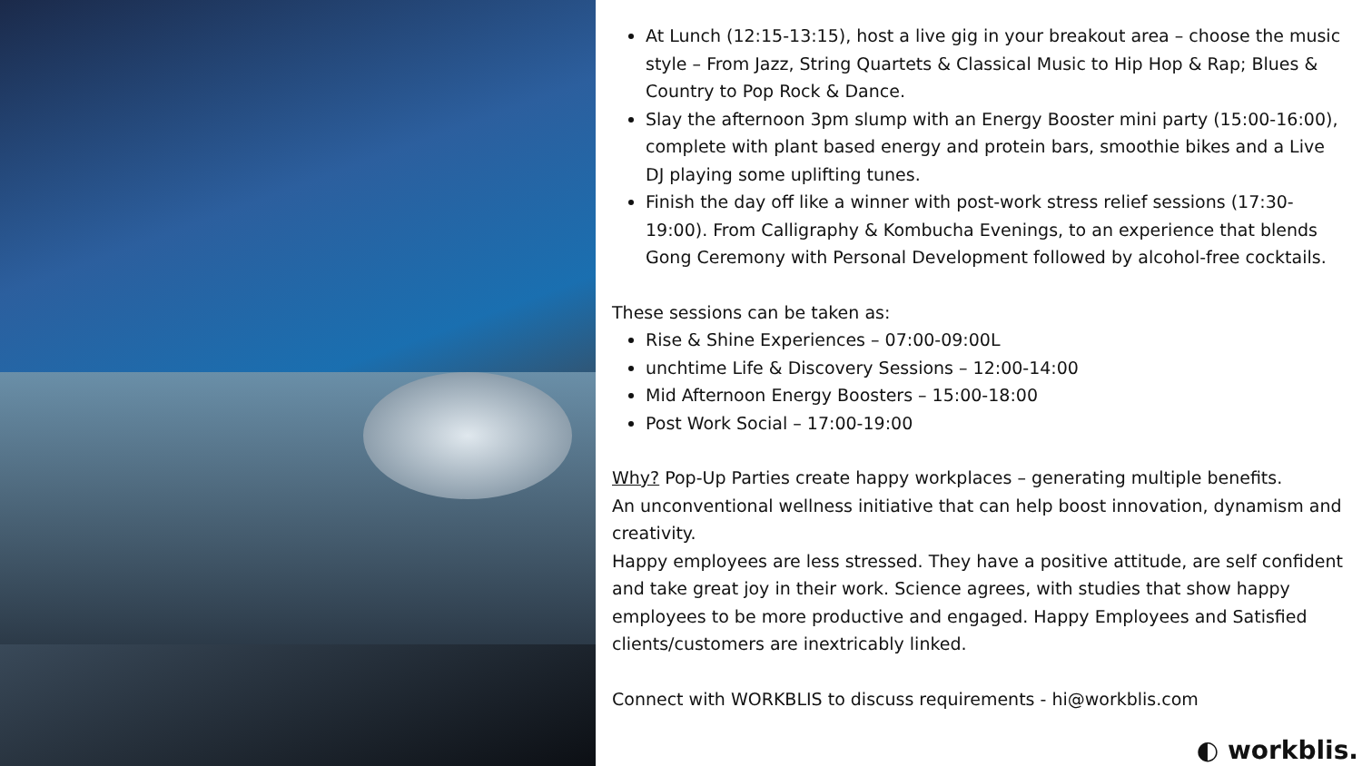At Lunch (12:15-13:15), host a live gig in your breakout area – choose the music style – From Jazz, String Quartets & Classical Music to Hip Hop & Rap; Blues & Country to Pop Rock & Dance.
Slay the afternoon 3pm slump with an Energy Booster mini party (15:00-16:00), complete with plant based energy and protein bars, smoothie bikes and a Live DJ playing some uplifting tunes.
Finish the day off like a winner with post-work stress relief sessions (17:30-19:00). From Calligraphy & Kombucha Evenings, to an experience that blends Gong Ceremony with Personal Development followed by alcohol-free cocktails.
These sessions can be taken as:
Rise & Shine Experiences – 07:00-09:00L
unchtime Life & Discovery Sessions – 12:00-14:00
Mid Afternoon Energy Boosters – 15:00-18:00
Post Work Social – 17:00-19:00
Why? Pop-Up Parties create happy workplaces – generating multiple benefits.
An unconventional wellness initiative that can help boost innovation, dynamism and creativity.
Happy employees are less stressed. They have a positive attitude, are self confident and take great joy in their work. Science agrees, with studies that show happy employees to be more productive and engaged. Happy Employees and Satisfied clients/customers are inextricably linked.
Connect with WORKBLIS to discuss requirements - hi@workblis.com
◐ workblis.